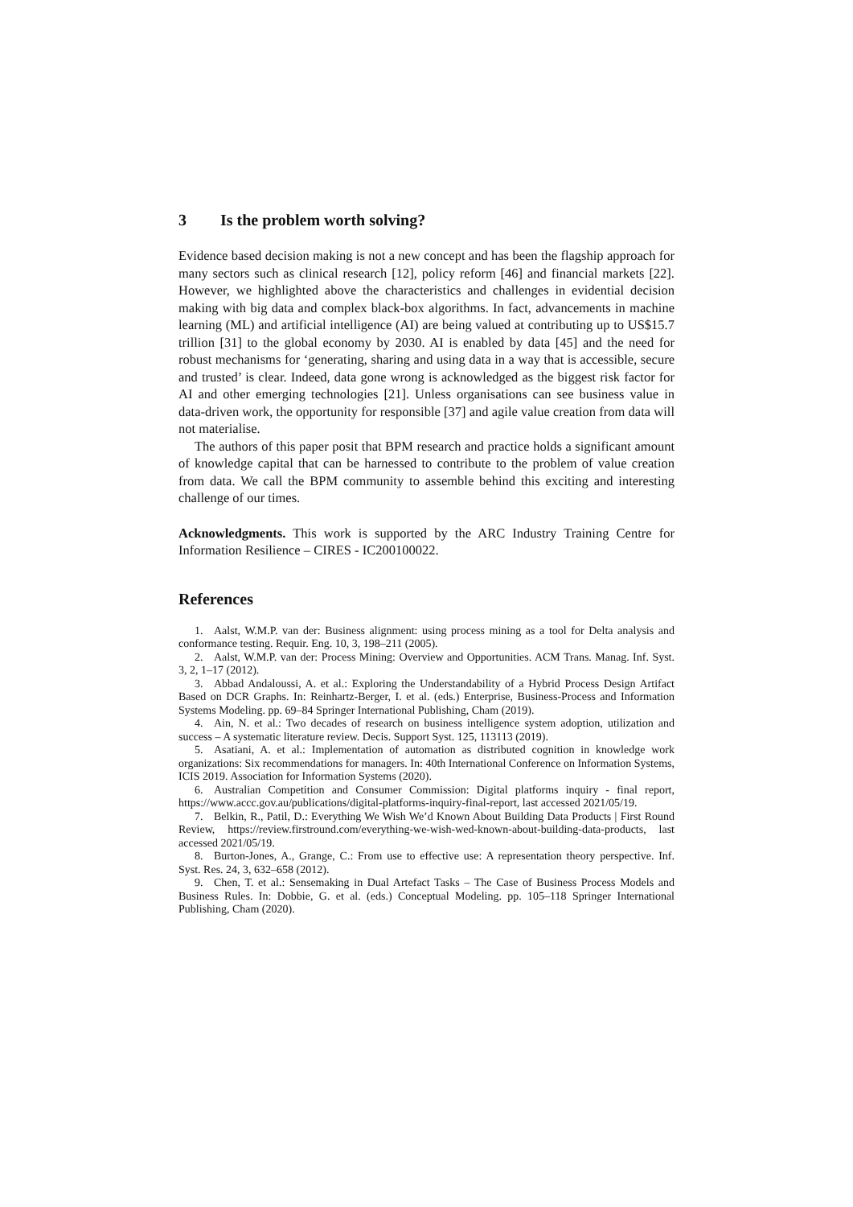3 Is the problem worth solving?
Evidence based decision making is not a new concept and has been the flagship approach for many sectors such as clinical research [12], policy reform [46] and financial markets [22]. However, we highlighted above the characteristics and challenges in evidential decision making with big data and complex black-box algorithms. In fact, advancements in machine learning (ML) and artificial intelligence (AI) are being valued at contributing up to US$15.7 trillion [31] to the global economy by 2030. AI is enabled by data [45] and the need for robust mechanisms for ‘generating, sharing and using data in a way that is accessible, secure and trusted’ is clear. Indeed, data gone wrong is acknowledged as the biggest risk factor for AI and other emerging technologies [21]. Unless organisations can see business value in data-driven work, the opportunity for responsible [37] and agile value creation from data will not materialise.
The authors of this paper posit that BPM research and practice holds a significant amount of knowledge capital that can be harnessed to contribute to the problem of value creation from data. We call the BPM community to assemble behind this exciting and interesting challenge of our times.
Acknowledgments. This work is supported by the ARC Industry Training Centre for Information Resilience – CIRES - IC200100022.
References
1. Aalst, W.M.P. van der: Business alignment: using process mining as a tool for Delta analysis and conformance testing. Requir. Eng. 10, 3, 198–211 (2005).
2. Aalst, W.M.P. van der: Process Mining: Overview and Opportunities. ACM Trans. Manag. Inf. Syst. 3, 2, 1–17 (2012).
3. Abbad Andaloussi, A. et al.: Exploring the Understandability of a Hybrid Process Design Artifact Based on DCR Graphs. In: Reinhartz-Berger, I. et al. (eds.) Enterprise, Business-Process and Information Systems Modeling. pp. 69–84 Springer International Publishing, Cham (2019).
4. Ain, N. et al.: Two decades of research on business intelligence system adoption, utilization and success – A systematic literature review. Decis. Support Syst. 125, 113113 (2019).
5. Asatiani, A. et al.: Implementation of automation as distributed cognition in knowledge work organizations: Six recommendations for managers. In: 40th International Conference on Information Systems, ICIS 2019. Association for Information Systems (2020).
6. Australian Competition and Consumer Commission: Digital platforms inquiry - final report, https://www.accc.gov.au/publications/digital-platforms-inquiry-final-report, last accessed 2021/05/19.
7. Belkin, R., Patil, D.: Everything We Wish We’d Known About Building Data Products | First Round Review, https://review.firstround.com/everything-we-wish-wed-known-about-building-data-products, last accessed 2021/05/19.
8. Burton-Jones, A., Grange, C.: From use to effective use: A representation theory perspective. Inf. Syst. Res. 24, 3, 632–658 (2012).
9. Chen, T. et al.: Sensemaking in Dual Artefact Tasks – The Case of Business Process Models and Business Rules. In: Dobbie, G. et al. (eds.) Conceptual Modeling. pp. 105–118 Springer International Publishing, Cham (2020).